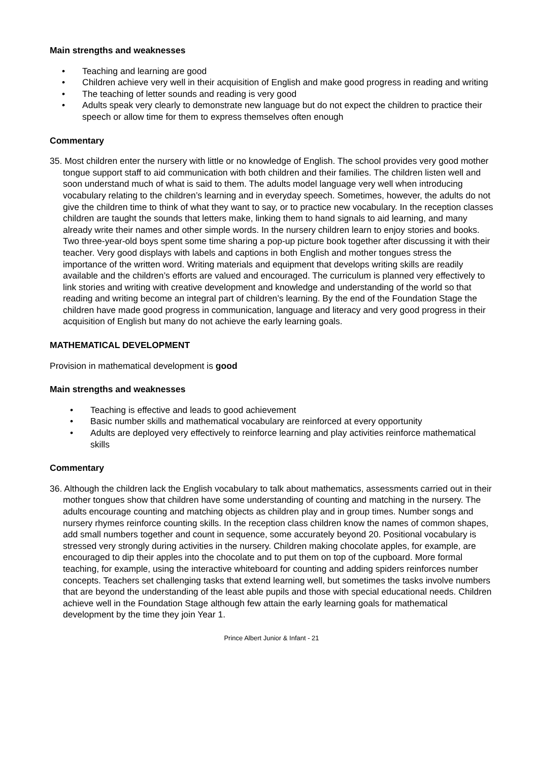Main strengths and weaknesses
• Teaching and learning are good
• Children achieve very well in their acquisition of English and make good progress in reading and writing
• The teaching of letter sounds and reading is very good
• Adults speak very clearly to demonstrate new language but do not expect the children to practice their speech or allow time for them to express themselves often enough
Commentary
35. Most children enter the nursery with little or no knowledge of English. The school provides very good mother tongue support staff to aid communication with both children and their families. The children listen well and soon understand much of what is said to them. The adults model language very well when introducing vocabulary relating to the children’s learning and in everyday speech. Sometimes, however, the adults do not give the children time to think of what they want to say, or to practice new vocabulary. In the reception classes children are taught the sounds that letters make, linking them to hand signals to aid learning, and many already write their names and other simple words. In the nursery children learn to enjoy stories and books. Two three-year-old boys spent some time sharing a pop-up picture book together after discussing it with their teacher. Very good displays with labels and captions in both English and mother tongues stress the importance of the written word. Writing materials and equipment that develops writing skills are readily available and the children’s efforts are valued and encouraged. The curriculum is planned very effectively to link stories and writing with creative development and knowledge and understanding of the world so that reading and writing become an integral part of children’s learning. By the end of the Foundation Stage the children have made good progress in communication, language and literacy and very good progress in their acquisition of English but many do not achieve the early learning goals.
MATHEMATICAL DEVELOPMENT
Provision in mathematical development is good
Main strengths and weaknesses
• Teaching is effective and leads to good achievement
• Basic number skills and mathematical vocabulary are reinforced at every opportunity
• Adults are deployed very effectively to reinforce learning and play activities reinforce mathematical skills
Commentary
36. Although the children lack the English vocabulary to talk about mathematics, assessments carried out in their mother tongues show that children have some understanding of counting and matching in the nursery. The adults encourage counting and matching objects as children play and in group times. Number songs and nursery rhymes reinforce counting skills. In the reception class children know the names of common shapes, add small numbers together and count in sequence, some accurately beyond 20. Positional vocabulary is stressed very strongly during activities in the nursery. Children making chocolate apples, for example, are encouraged to dip their apples into the chocolate and to put them on top of the cupboard. More formal teaching, for example, using the interactive whiteboard for counting and adding spiders reinforces number concepts. Teachers set challenging tasks that extend learning well, but sometimes the tasks involve numbers that are beyond the understanding of the least able pupils and those with special educational needs. Children achieve well in the Foundation Stage although few attain the early learning goals for mathematical development by the time they join Year 1.
Prince Albert Junior & Infant - 21